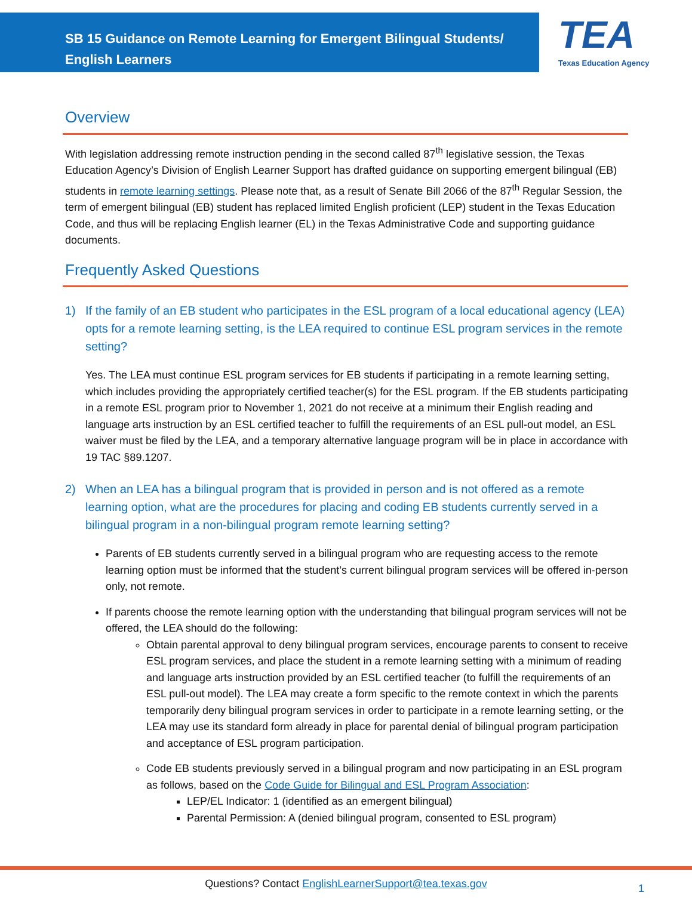SB 15 Guidance on Remote Learning for Emergent Bilingual Students/ English Learners
TEA
Texas Education Agency
Overview
With legislation addressing remote instruction pending in the second called 87<sup>th</sup> legislative session, the Texas Education Agency’s Division of English Learner Support has drafted guidance on supporting emergent bilingual (EB) students in remote learning settings. Please note that, as a result of Senate Bill 2066 of the 87<sup>th</sup> Regular Session, the term of emergent bilingual (EB) student has replaced limited English proficient (LEP) student in the Texas Education Code, and thus will be replacing English learner (EL) in the Texas Administrative Code and supporting guidance documents.
Frequently Asked Questions
1) If the family of an EB student who participates in the ESL program of a local educational agency (LEA) opts for a remote learning setting, is the LEA required to continue ESL program services in the remote setting?
Yes. The LEA must continue ESL program services for EB students if participating in a remote learning setting, which includes providing the appropriately certified teacher(s) for the ESL program. If the EB students participating in a remote ESL program prior to November 1, 2021 do not receive at a minimum their English reading and language arts instruction by an ESL certified teacher to fulfill the requirements of an ESL pull-out model, an ESL waiver must be filed by the LEA, and a temporary alternative language program will be in place in accordance with 19 TAC §89.1207.
2) When an LEA has a bilingual program that is provided in person and is not offered as a remote learning option, what are the procedures for placing and coding EB students currently served in a bilingual program in a non-bilingual program remote learning setting?
Parents of EB students currently served in a bilingual program who are requesting access to the remote learning option must be informed that the student’s current bilingual program services will be offered in-person only, not remote.
If parents choose the remote learning option with the understanding that bilingual program services will not be offered, the LEA should do the following:
Obtain parental approval to deny bilingual program services, encourage parents to consent to receive ESL program services, and place the student in a remote learning setting with a minimum of reading and language arts instruction provided by an ESL certified teacher (to fulfill the requirements of an ESL pull-out model). The LEA may create a form specific to the remote context in which the parents temporarily deny bilingual program services in order to participate in a remote learning setting, or the LEA may use its standard form already in place for parental denial of bilingual program participation and acceptance of ESL program participation.
Code EB students previously served in a bilingual program and now participating in an ESL program as follows, based on the Code Guide for Bilingual and ESL Program Association:
LEP/EL Indicator: 1 (identified as an emergent bilingual)
Parental Permission: A (denied bilingual program, consented to ESL program)
Questions? Contact EnglishLearnerSupport@tea.texas.gov 1